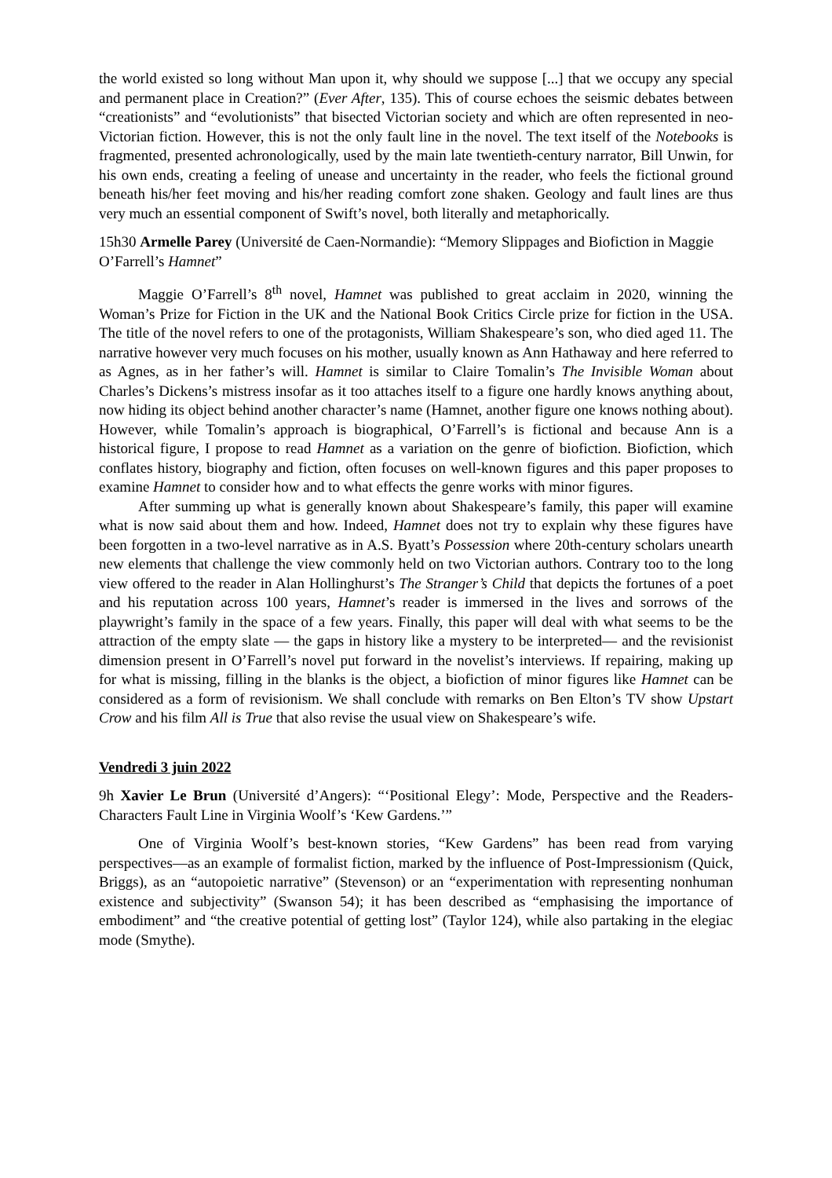the world existed so long without Man upon it, why should we suppose [...] that we occupy any special and permanent place in Creation?” (Ever After, 135). This of course echoes the seismic debates between “creationists” and “evolutionists” that bisected Victorian society and which are often represented in neo-Victorian fiction. However, this is not the only fault line in the novel. The text itself of the Notebooks is fragmented, presented achronologically, used by the main late twentieth-century narrator, Bill Unwin, for his own ends, creating a feeling of unease and uncertainty in the reader, who feels the fictional ground beneath his/her feet moving and his/her reading comfort zone shaken. Geology and fault lines are thus very much an essential component of Swift’s novel, both literally and metaphorically.
15h30 Armelle Parey (Université de Caen-Normandie): “Memory Slippages and Biofiction in Maggie O’Farrell’s Hamnet”
Maggie O’Farrell’s 8<sup>th</sup> novel, Hamnet was published to great acclaim in 2020, winning the Woman’s Prize for Fiction in the UK and the National Book Critics Circle prize for fiction in the USA. The title of the novel refers to one of the protagonists, William Shakespeare’s son, who died aged 11. The narrative however very much focuses on his mother, usually known as Ann Hathaway and here referred to as Agnes, as in her father’s will. Hamnet is similar to Claire Tomalin’s The Invisible Woman about Charles’s Dickens’s mistress insofar as it too attaches itself to a figure one hardly knows anything about, now hiding its object behind another character’s name (Hamnet, another figure one knows nothing about). However, while Tomalin’s approach is biographical, O’Farrell’s is fictional and because Ann is a historical figure, I propose to read Hamnet as a variation on the genre of biofiction. Biofiction, which conflates history, biography and fiction, often focuses on well-known figures and this paper proposes to examine Hamnet to consider how and to what effects the genre works with minor figures.
After summing up what is generally known about Shakespeare’s family, this paper will examine what is now said about them and how. Indeed, Hamnet does not try to explain why these figures have been forgotten in a two-level narrative as in A.S. Byatt’s Possession where 20th-century scholars unearth new elements that challenge the view commonly held on two Victorian authors. Contrary too to the long view offered to the reader in Alan Hollinghurst’s The Stranger’s Child that depicts the fortunes of a poet and his reputation across 100 years, Hamnet’s reader is immersed in the lives and sorrows of the playwright’s family in the space of a few years. Finally, this paper will deal with what seems to be the attraction of the empty slate — the gaps in history like a mystery to be interpreted— and the revisionist dimension present in O’Farrell’s novel put forward in the novelist’s interviews. If repairing, making up for what is missing, filling in the blanks is the object, a biofiction of minor figures like Hamnet can be considered as a form of revisionism. We shall conclude with remarks on Ben Elton’s TV show Upstart Crow and his film All is True that also revise the usual view on Shakespeare’s wife.
Vendredi 3 juin 2022
9h Xavier Le Brun (Université d’Angers): “‘Positional Elegy’: Mode, Perspective and the Readers-Characters Fault Line in Virginia Woolf’s ‘Kew Gardens.’”
One of Virginia Woolf’s best-known stories, “Kew Gardens” has been read from varying perspectives—as an example of formalist fiction, marked by the influence of Post-Impressionism (Quick, Briggs), as an “autopoietic narrative” (Stevenson) or an “experimentation with representing nonhuman existence and subjectivity” (Swanson 54); it has been described as “emphasising the importance of embodiment” and “the creative potential of getting lost” (Taylor 124), while also partaking in the elegiac mode (Smythe).